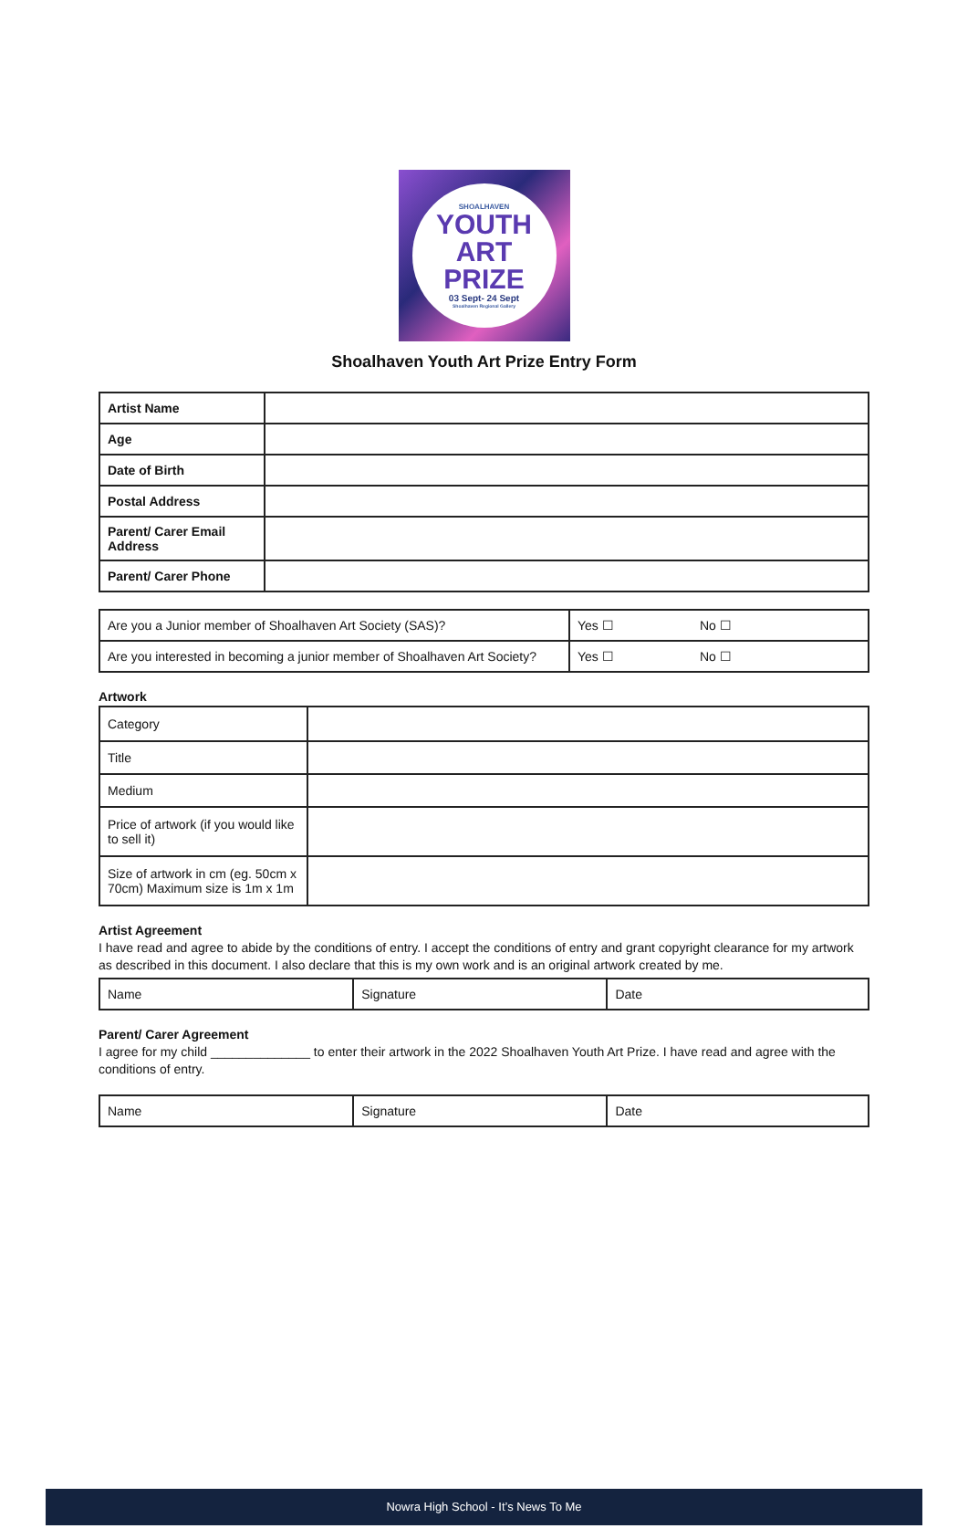SHOALHAVEN
YOUTH
ART
PRIZE
03 Sept- 24 Sept
Shoalhaven Regional Gallery
Shoalhaven Youth Art Prize Entry Form
| Artist Name | |
| Age | |
| Date of Birth | |
| Postal Address | |
| Parent/ Carer Email Address | |
| Parent/ Carer Phone | |
| Are you a Junior member of Shoalhaven Art Society (SAS)? | Yes ☐ | No ☐ |
| Are you interested in becoming a junior member of Shoalhaven Art Society? | Yes ☐ | No ☐ |
Artwork
| Category | |
| Title | |
| Medium | |
| Price of artwork (if you would like to sell it) | |
| Size of artwork in cm (eg. 50cm x 70cm) Maximum size is 1m x 1m | |
Artist Agreement
I have read and agree to abide by the conditions of entry. I accept the conditions of entry and grant copyright clearance for my artwork as described in this document. I also declare that this is my own work and is an original artwork created by me.
| Name | Signature | Date |
Parent/ Carer Agreement
I agree for my child ______________ to enter their artwork in the 2022 Shoalhaven Youth Art Prize. I have read and agree with the conditions of entry.
| Name | Signature | Date |
Nowra High School - It’s News To Me